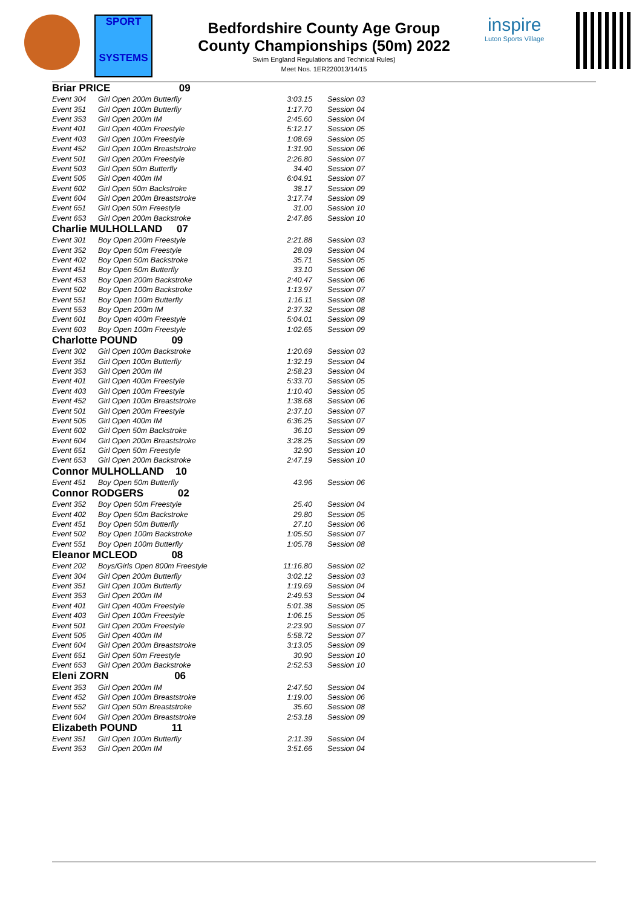SPORT
SYSTEMS
Bedfordshire County Age Group
County Championships (50m) 2022
Swim England Regulations and Technical Rules)
Meet Nos. 1ER220013/14/15
inspire
Luton Sports Village
| Briar PRICE 09 | | | |
| Event 304 | Girl Open 200m Butterfly | 3:03.15 | Session 03 |
| Event 351 | Girl Open 100m Butterfly | 1:17.70 | Session 04 |
| Event 353 | Girl Open 200m IM | 2:45.60 | Session 04 |
| Event 401 | Girl Open 400m Freestyle | 5:12.17 | Session 05 |
| Event 403 | Girl Open 100m Freestyle | 1:08.69 | Session 05 |
| Event 452 | Girl Open 100m Breaststroke | 1:31.90 | Session 06 |
| Event 501 | Girl Open 200m Freestyle | 2:26.80 | Session 07 |
| Event 503 | Girl Open 50m Butterfly | 34.40 | Session 07 |
| Event 505 | Girl Open 400m IM | 6:04.91 | Session 07 |
| Event 602 | Girl Open 50m Backstroke | 38.17 | Session 09 |
| Event 604 | Girl Open 200m Breaststroke | 3:17.74 | Session 09 |
| Event 651 | Girl Open 50m Freestyle | 31.00 | Session 10 |
| Event 653 | Girl Open 200m Backstroke | 2:47.86 | Session 10 |
| Charlie MULHOLLAND 07 | | | |
| Event 301 | Boy Open 200m Freestyle | 2:21.88 | Session 03 |
| Event 352 | Boy Open 50m Freestyle | 28.09 | Session 04 |
| Event 402 | Boy Open 50m Backstroke | 35.71 | Session 05 |
| Event 451 | Boy Open 50m Butterfly | 33.10 | Session 06 |
| Event 453 | Boy Open 200m Backstroke | 2:40.47 | Session 06 |
| Event 502 | Boy Open 100m Backstroke | 1:13.97 | Session 07 |
| Event 551 | Boy Open 100m Butterfly | 1:16.11 | Session 08 |
| Event 553 | Boy Open 200m IM | 2:37.32 | Session 08 |
| Event 601 | Boy Open 400m Freestyle | 5:04.01 | Session 09 |
| Event 603 | Boy Open 100m Freestyle | 1:02.65 | Session 09 |
| Charlotte POUND 09 | | | |
| Event 302 | Girl Open 100m Backstroke | 1:20.69 | Session 03 |
| Event 351 | Girl Open 100m Butterfly | 1:32.19 | Session 04 |
| Event 353 | Girl Open 200m IM | 2:58.23 | Session 04 |
| Event 401 | Girl Open 400m Freestyle | 5:33.70 | Session 05 |
| Event 403 | Girl Open 100m Freestyle | 1:10.40 | Session 05 |
| Event 452 | Girl Open 100m Breaststroke | 1:38.68 | Session 06 |
| Event 501 | Girl Open 200m Freestyle | 2:37.10 | Session 07 |
| Event 505 | Girl Open 400m IM | 6:36.25 | Session 07 |
| Event 602 | Girl Open 50m Backstroke | 36.10 | Session 09 |
| Event 604 | Girl Open 200m Breaststroke | 3:28.25 | Session 09 |
| Event 651 | Girl Open 50m Freestyle | 32.90 | Session 10 |
| Event 653 | Girl Open 200m Backstroke | 2:47.19 | Session 10 |
| Connor MULHOLLAND 10 | | | |
| Event 451 | Boy Open 50m Butterfly | 43.96 | Session 06 |
| Connor RODGERS 02 | | | |
| Event 352 | Boy Open 50m Freestyle | 25.40 | Session 04 |
| Event 402 | Boy Open 50m Backstroke | 29.80 | Session 05 |
| Event 451 | Boy Open 50m Butterfly | 27.10 | Session 06 |
| Event 502 | Boy Open 100m Backstroke | 1:05.50 | Session 07 |
| Event 551 | Boy Open 100m Butterfly | 1:05.78 | Session 08 |
| Eleanor MCLEOD 08 | | | |
| Event 202 | Boys/Girls Open 800m Freestyle | 11:16.80 | Session 02 |
| Event 304 | Girl Open 200m Butterfly | 3:02.12 | Session 03 |
| Event 351 | Girl Open 100m Butterfly | 1:19.69 | Session 04 |
| Event 353 | Girl Open 200m IM | 2:49.53 | Session 04 |
| Event 401 | Girl Open 400m Freestyle | 5:01.38 | Session 05 |
| Event 403 | Girl Open 100m Freestyle | 1:06.15 | Session 05 |
| Event 501 | Girl Open 200m Freestyle | 2:23.90 | Session 07 |
| Event 505 | Girl Open 400m IM | 5:58.72 | Session 07 |
| Event 604 | Girl Open 200m Breaststroke | 3:13.05 | Session 09 |
| Event 651 | Girl Open 50m Freestyle | 30.90 | Session 10 |
| Event 653 | Girl Open 200m Backstroke | 2:52.53 | Session 10 |
| Eleni ZORN 06 | | | |
| Event 353 | Girl Open 200m IM | 2:47.50 | Session 04 |
| Event 452 | Girl Open 100m Breaststroke | 1:19.00 | Session 06 |
| Event 552 | Girl Open 50m Breaststroke | 35.60 | Session 08 |
| Event 604 | Girl Open 200m Breaststroke | 2:53.18 | Session 09 |
| Elizabeth POUND 11 | | | |
| Event 351 | Girl Open 100m Butterfly | 2:11.39 | Session 04 |
| Event 353 | Girl Open 200m IM | 3:51.66 | Session 04 |